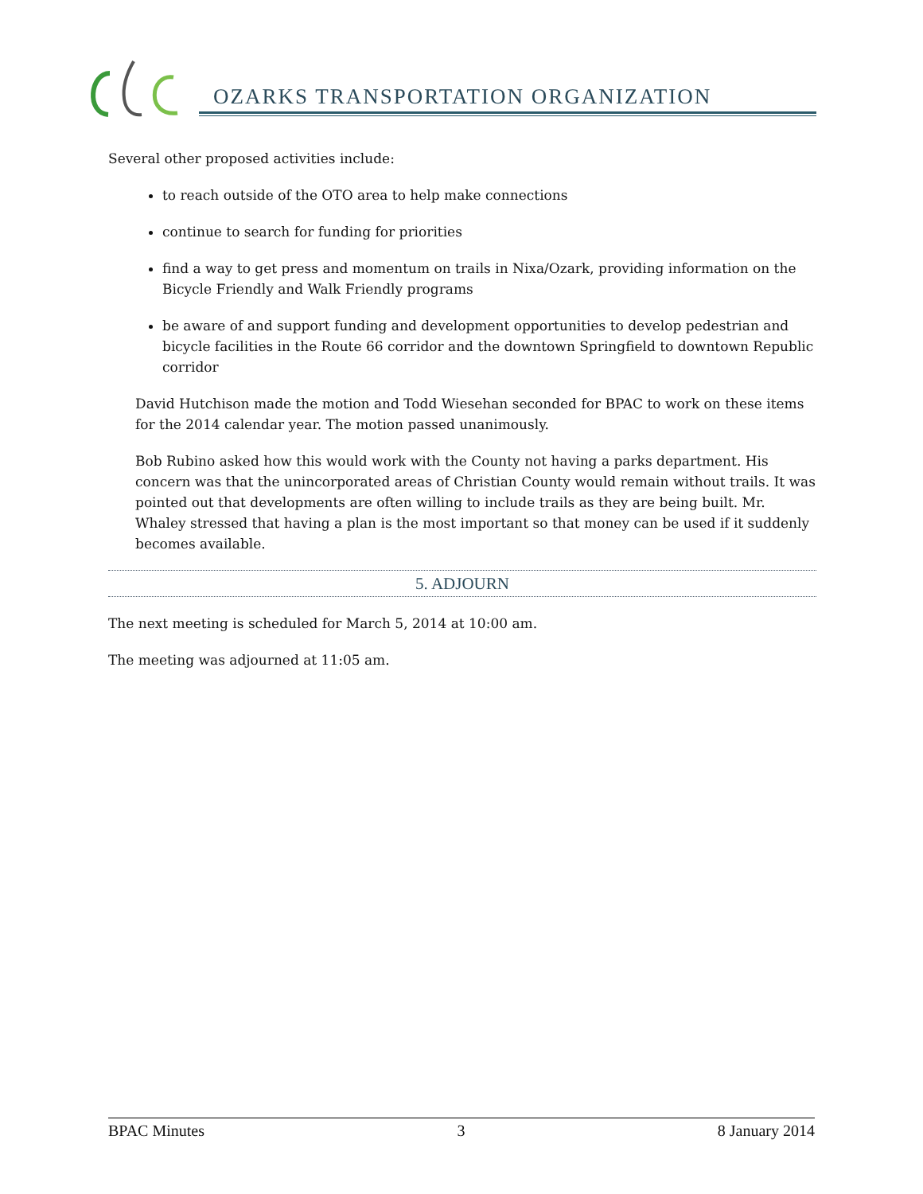OZARKS TRANSPORTATION ORGANIZATION
Several other proposed activities include:
to reach outside of the OTO area to help make connections
continue to search for funding for priorities
find a way to get press and momentum on trails in Nixa/Ozark, providing information on the Bicycle Friendly and Walk Friendly programs
be aware of and support funding and development opportunities to develop pedestrian and bicycle facilities in the Route 66 corridor and the downtown Springfield to downtown Republic corridor
David Hutchison made the motion and Todd Wiesehan seconded for BPAC to work on these items for the 2014 calendar year. The motion passed unanimously.
Bob Rubino asked how this would work with the County not having a parks department. His concern was that the unincorporated areas of Christian County would remain without trails. It was pointed out that developments are often willing to include trails as they are being built. Mr. Whaley stressed that having a plan is the most important so that money can be used if it suddenly becomes available.
5. ADJOURN
The next meeting is scheduled for March 5, 2014 at 10:00 am.
The meeting was adjourned at 11:05 am.
BPAC Minutes 3 8 January 2014